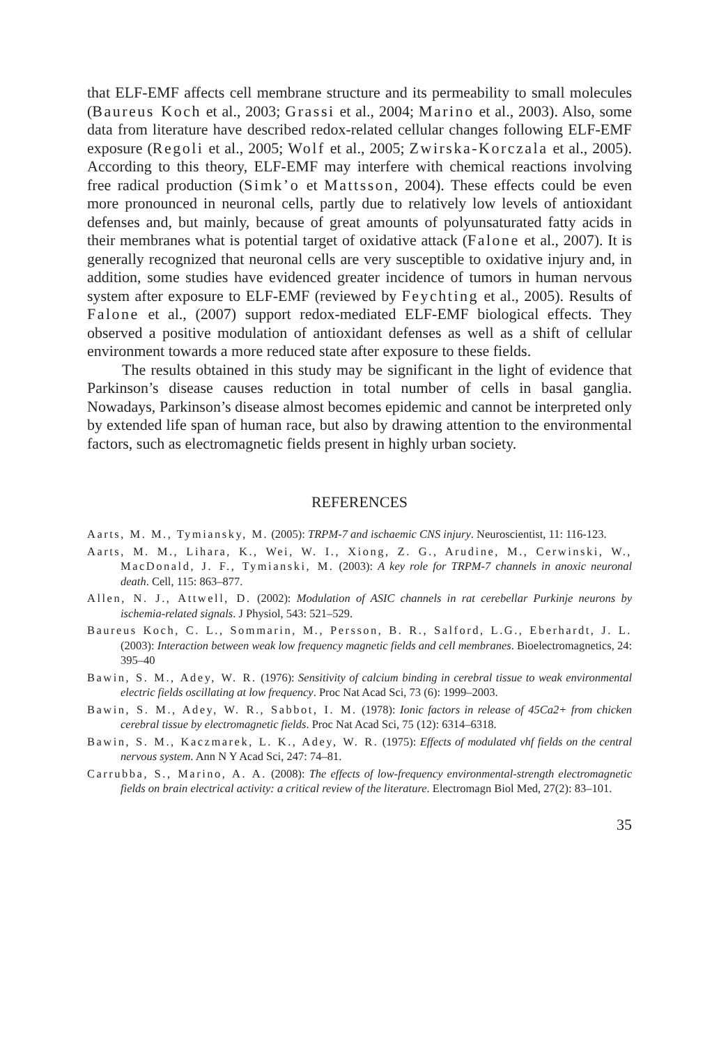that ELF-EMF affects cell membrane structure and its permeability to small molecules (Baureus Koch et al., 2003; Grassi et al., 2004; Marino et al., 2003). Also, some data from literature have described redox-related cellular changes following ELF-EMF exposure (Regoli et al., 2005; Wolf et al., 2005; Zwirska-Korczala et al., 2005). According to this theory, ELF-EMF may interfere with chemical reactions involving free radical production (Simk’o et Mattsson, 2004). These effects could be even more pronounced in neuronal cells, partly due to relatively low levels of antioxidant defenses and, but mainly, because of great amounts of polyunsaturated fatty acids in their membranes what is potential target of oxidative attack (Falone et al., 2007). It is generally recognized that neuronal cells are very susceptible to oxidative injury and, in addition, some studies have evidenced greater incidence of tumors in human nervous system after exposure to ELF-EMF (reviewed by Feychting et al., 2005). Results of Falone et al., (2007) support redox-mediated ELF-EMF biological effects. They observed a positive modulation of antioxidant defenses as well as a shift of cellular environment towards a more reduced state after exposure to these fields.
The results obtained in this study may be significant in the light of evidence that Parkinson’s disease causes reduction in total number of cells in basal ganglia. Nowadays, Parkinson’s disease almost becomes epidemic and cannot be interpreted only by extended life span of human race, but also by drawing attention to the environmental factors, such as electromagnetic fields present in highly urban society.
REFERENCES
Aarts, M. M., Tymiansky, M. (2005): TRPM-7 and ischaemic CNS injury. Neuroscientist, 11: 116-123.
Aarts, M. M., Lihara, K., Wei, W. I., Xiong, Z. G., Arudine, M., Cerwinski, W., MacDonald, J. F., Tymianski, M. (2003): A key role for TRPM-7 channels in anoxic neuronal death. Cell, 115: 863–877.
Allen, N. J., Attwell, D. (2002): Modulation of ASIC channels in rat cerebellar Purkinje neurons by ischemia-related signals. J Physiol, 543: 521–529.
Baureus Koch, C. L., Sommarin, M., Persson, B. R., Salford, L.G., Eberhardt, J. L. (2003): Interaction between weak low frequency magnetic fields and cell membranes. Bioelectromagnetics, 24: 395–40
Bawin, S. M., Adey, W. R. (1976): Sensitivity of calcium binding in cerebral tissue to weak environmental electric fields oscillating at low frequency. Proc Nat Acad Sci, 73 (6): 1999–2003.
Bawin, S. M., Adey, W. R., Sabbot, I. M. (1978): Ionic factors in release of 45Ca2+ from chicken cerebral tissue by electromagnetic fields. Proc Nat Acad Sci, 75 (12): 6314–6318.
Bawin, S. M., Kaczmarek, L. K., Adey, W. R. (1975): Effects of modulated vhf fields on the central nervous system. Ann N Y Acad Sci, 247: 74–81.
Carrubba, S., Marino, A. A. (2008): The effects of low-frequency environmental-strength electromagnetic fields on brain electrical activity: a critical review of the literature. Electromagn Biol Med, 27(2): 83–101.
35